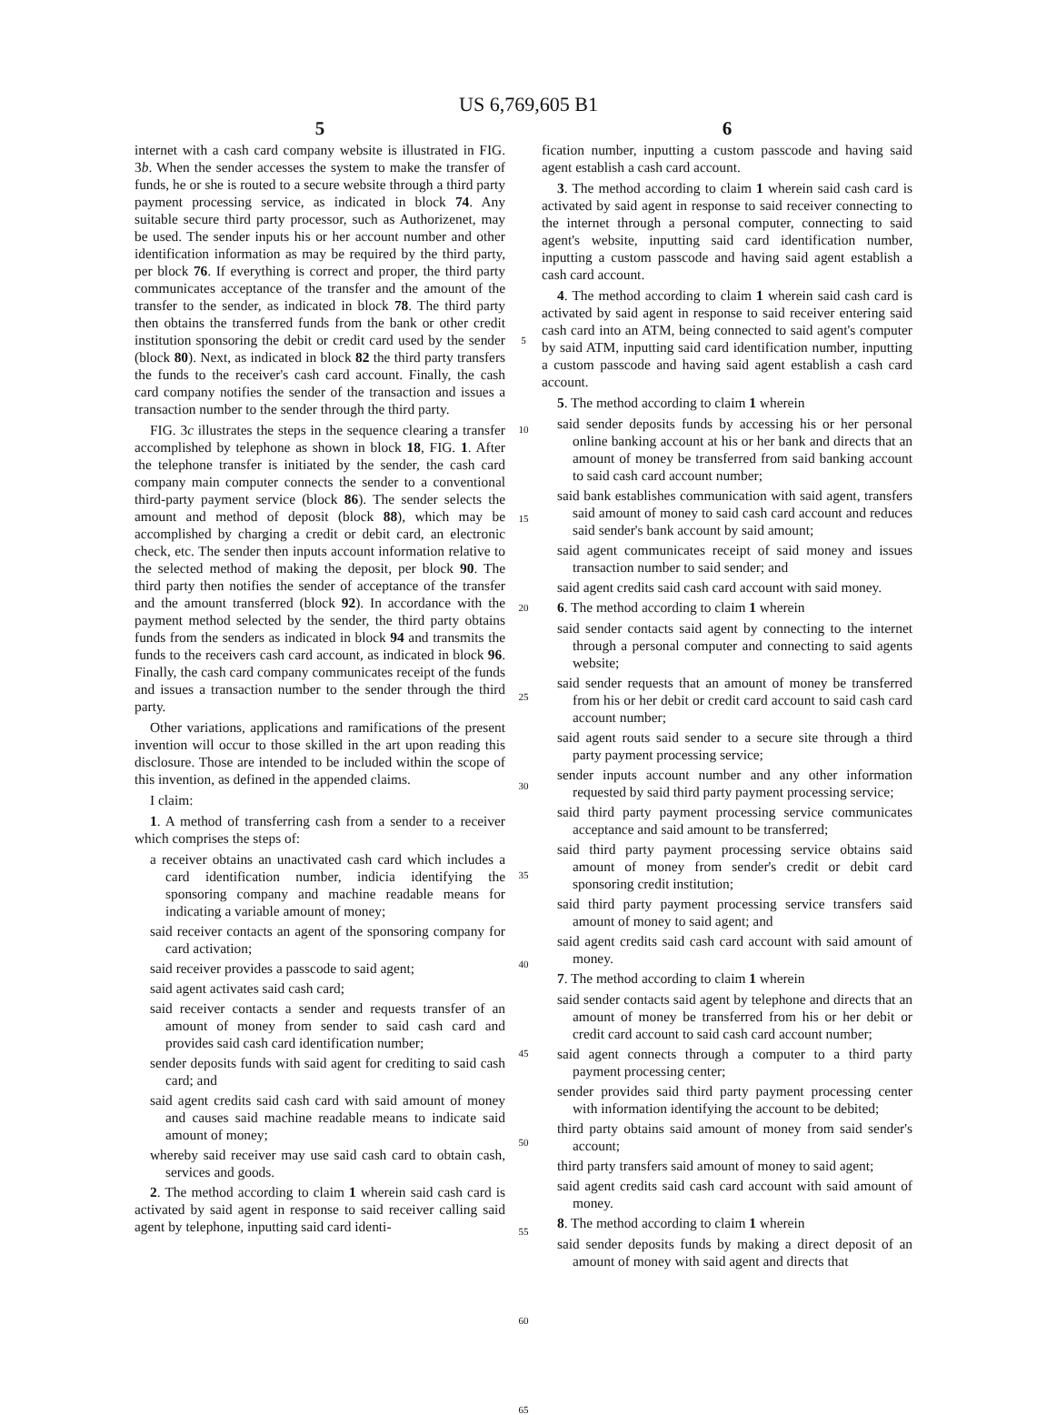US 6,769,605 B1
5
internet with a cash card company website is illustrated in FIG. 3b. When the sender accesses the system to make the transfer of funds, he or she is routed to a secure website through a third party payment processing service, as indicated in block 74. Any suitable secure third party processor, such as Authorizenet, may be used. The sender inputs his or her account number and other identification information as may be required by the third party, per block 76. If everything is correct and proper, the third party communicates acceptance of the transfer and the amount of the transfer to the sender, as indicated in block 78. The third party then obtains the transferred funds from the bank or other credit institution sponsoring the debit or credit card used by the sender (block 80). Next, as indicated in block 82 the third party transfers the funds to the receiver's cash card account. Finally, the cash card company notifies the sender of the transaction and issues a transaction number to the sender through the third party.
FIG. 3c illustrates the steps in the sequence clearing a transfer accomplished by telephone as shown in block 18, FIG. 1. After the telephone transfer is initiated by the sender, the cash card company main computer connects the sender to a conventional third-party payment service (block 86). The sender selects the amount and method of deposit (block 88), which may be accomplished by charging a credit or debit card, an electronic check, etc. The sender then inputs account information relative to the selected method of making the deposit, per block 90. The third party then notifies the sender of acceptance of the transfer and the amount transferred (block 92). In accordance with the payment method selected by the sender, the third party obtains funds from the senders as indicated in block 94 and transmits the funds to the receivers cash card account, as indicated in block 96. Finally, the cash card company communicates receipt of the funds and issues a transaction number to the sender through the third party.
Other variations, applications and ramifications of the present invention will occur to those skilled in the art upon reading this disclosure. Those are intended to be included within the scope of this invention, as defined in the appended claims.
I claim:
1. A method of transferring cash from a sender to a receiver which comprises the steps of:
a receiver obtains an unactivated cash card which includes a card identification number, indicia identifying the sponsoring company and machine readable means for indicating a variable amount of money;
said receiver contacts an agent of the sponsoring company for card activation;
said receiver provides a passcode to said agent;
said agent activates said cash card;
said receiver contacts a sender and requests transfer of an amount of money from sender to said cash card and provides said cash card identification number;
sender deposits funds with said agent for crediting to said cash card; and
said agent credits said cash card with said amount of money and causes said machine readable means to indicate said amount of money;
whereby said receiver may use said cash card to obtain cash, services and goods.
2. The method according to claim 1 wherein said cash card is activated by said agent in response to said receiver calling said agent by telephone, inputting said card identi-
5
10
15
20
25
30
35
40
45
50
55
60
65
6
fication number, inputting a custom passcode and having said agent establish a cash card account.
3. The method according to claim 1 wherein said cash card is activated by said agent in response to said receiver connecting to the internet through a personal computer, connecting to said agent's website, inputting said card identification number, inputting a custom passcode and having said agent establish a cash card account.
4. The method according to claim 1 wherein said cash card is activated by said agent in response to said receiver entering said cash card into an ATM, being connected to said agent's computer by said ATM, inputting said card identification number, inputting a custom passcode and having said agent establish a cash card account.
5. The method according to claim 1 wherein
said sender deposits funds by accessing his or her personal online banking account at his or her bank and directs that an amount of money be transferred from said banking account to said cash card account number;
said bank establishes communication with said agent, transfers said amount of money to said cash card account and reduces said sender's bank account by said amount;
said agent communicates receipt of said money and issues transaction number to said sender; and
said agent credits said cash card account with said money.
6. The method according to claim 1 wherein
said sender contacts said agent by connecting to the internet through a personal computer and connecting to said agents website;
said sender requests that an amount of money be transferred from his or her debit or credit card account to said cash card account number;
said agent routs said sender to a secure site through a third party payment processing service;
sender inputs account number and any other information requested by said third party payment processing service;
said third party payment processing service communicates acceptance and said amount to be transferred;
said third party payment processing service obtains said amount of money from sender's credit or debit card sponsoring credit institution;
said third party payment processing service transfers said amount of money to said agent; and
said agent credits said cash card account with said amount of money.
7. The method according to claim 1 wherein
said sender contacts said agent by telephone and directs that an amount of money be transferred from his or her debit or credit card account to said cash card account number;
said agent connects through a computer to a third party payment processing center;
sender provides said third party payment processing center with information identifying the account to be debited;
third party obtains said amount of money from said sender's account;
third party transfers said amount of money to said agent;
said agent credits said cash card account with said amount of money.
8. The method according to claim 1 wherein
said sender deposits funds by making a direct deposit of an amount of money with said agent and directs that